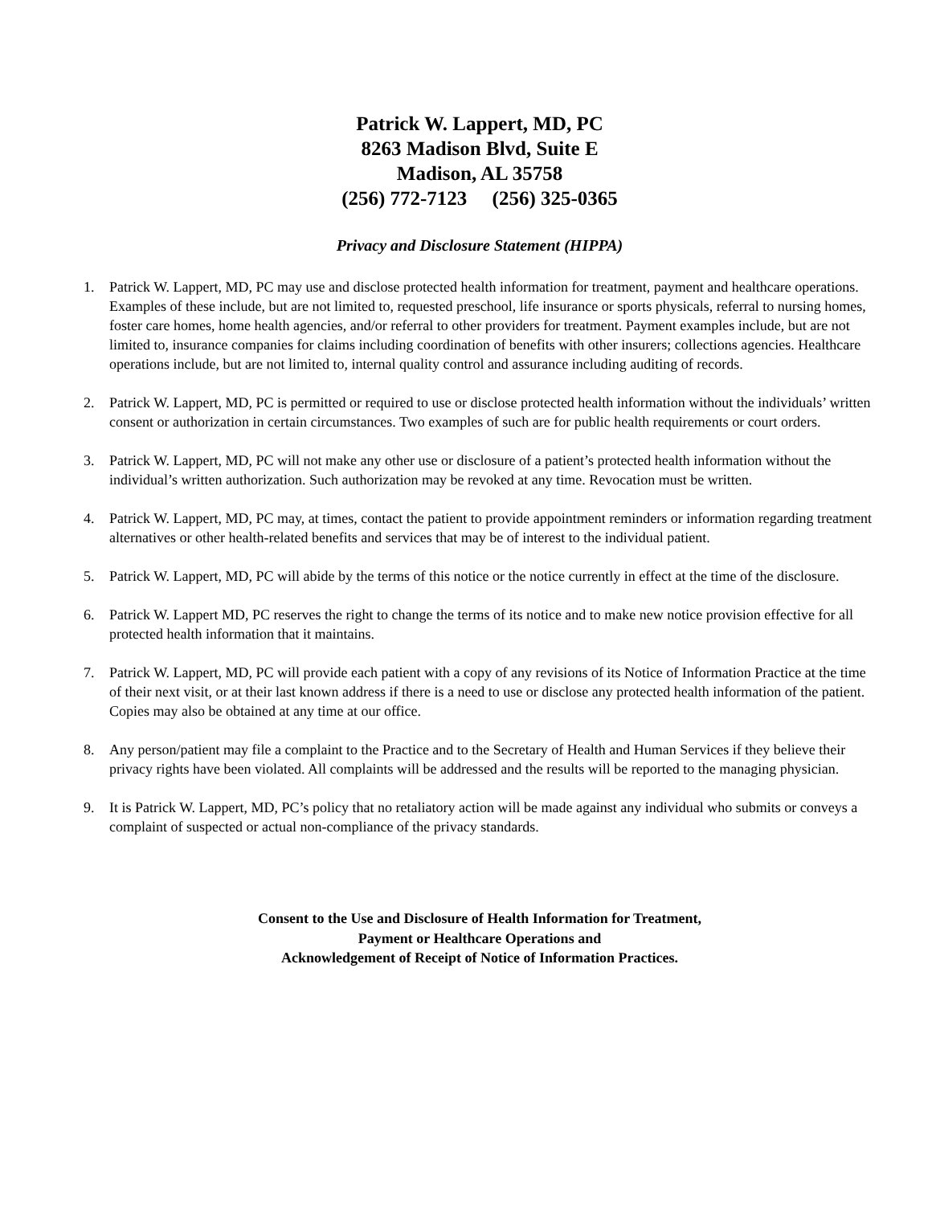Patrick W. Lappert, MD, PC
8263 Madison Blvd, Suite E
Madison, AL 35758
(256) 772-7123 (256) 325-0365
Privacy and Disclosure Statement (HIPPA)
1. Patrick W. Lappert, MD, PC may use and disclose protected health information for treatment, payment and healthcare operations. Examples of these include, but are not limited to, requested preschool, life insurance or sports physicals, referral to nursing homes, foster care homes, home health agencies, and/or referral to other providers for treatment. Payment examples include, but are not limited to, insurance companies for claims including coordination of benefits with other insurers; collections agencies. Healthcare operations include, but are not limited to, internal quality control and assurance including auditing of records.
2. Patrick W. Lappert, MD, PC is permitted or required to use or disclose protected health information without the individuals’ written consent or authorization in certain circumstances. Two examples of such are for public health requirements or court orders.
3. Patrick W. Lappert, MD, PC will not make any other use or disclosure of a patient’s protected health information without the individual’s written authorization. Such authorization may be revoked at any time. Revocation must be written.
4. Patrick W. Lappert, MD, PC may, at times, contact the patient to provide appointment reminders or information regarding treatment alternatives or other health-related benefits and services that may be of interest to the individual patient.
5. Patrick W. Lappert, MD, PC will abide by the terms of this notice or the notice currently in effect at the time of the disclosure.
6. Patrick W. Lappert MD, PC reserves the right to change the terms of its notice and to make new notice provision effective for all protected health information that it maintains.
7. Patrick W. Lappert, MD, PC will provide each patient with a copy of any revisions of its Notice of Information Practice at the time of their next visit, or at their last known address if there is a need to use or disclose any protected health information of the patient. Copies may also be obtained at any time at our office.
8. Any person/patient may file a complaint to the Practice and to the Secretary of Health and Human Services if they believe their privacy rights have been violated. All complaints will be addressed and the results will be reported to the managing physician.
9. It is Patrick W. Lappert, MD, PC’s policy that no retaliatory action will be made against any individual who submits or conveys a complaint of suspected or actual non-compliance of the privacy standards.
Consent to the Use and Disclosure of Health Information for Treatment,
Payment or Healthcare Operations and
Acknowledgement of Receipt of Notice of Information Practices.